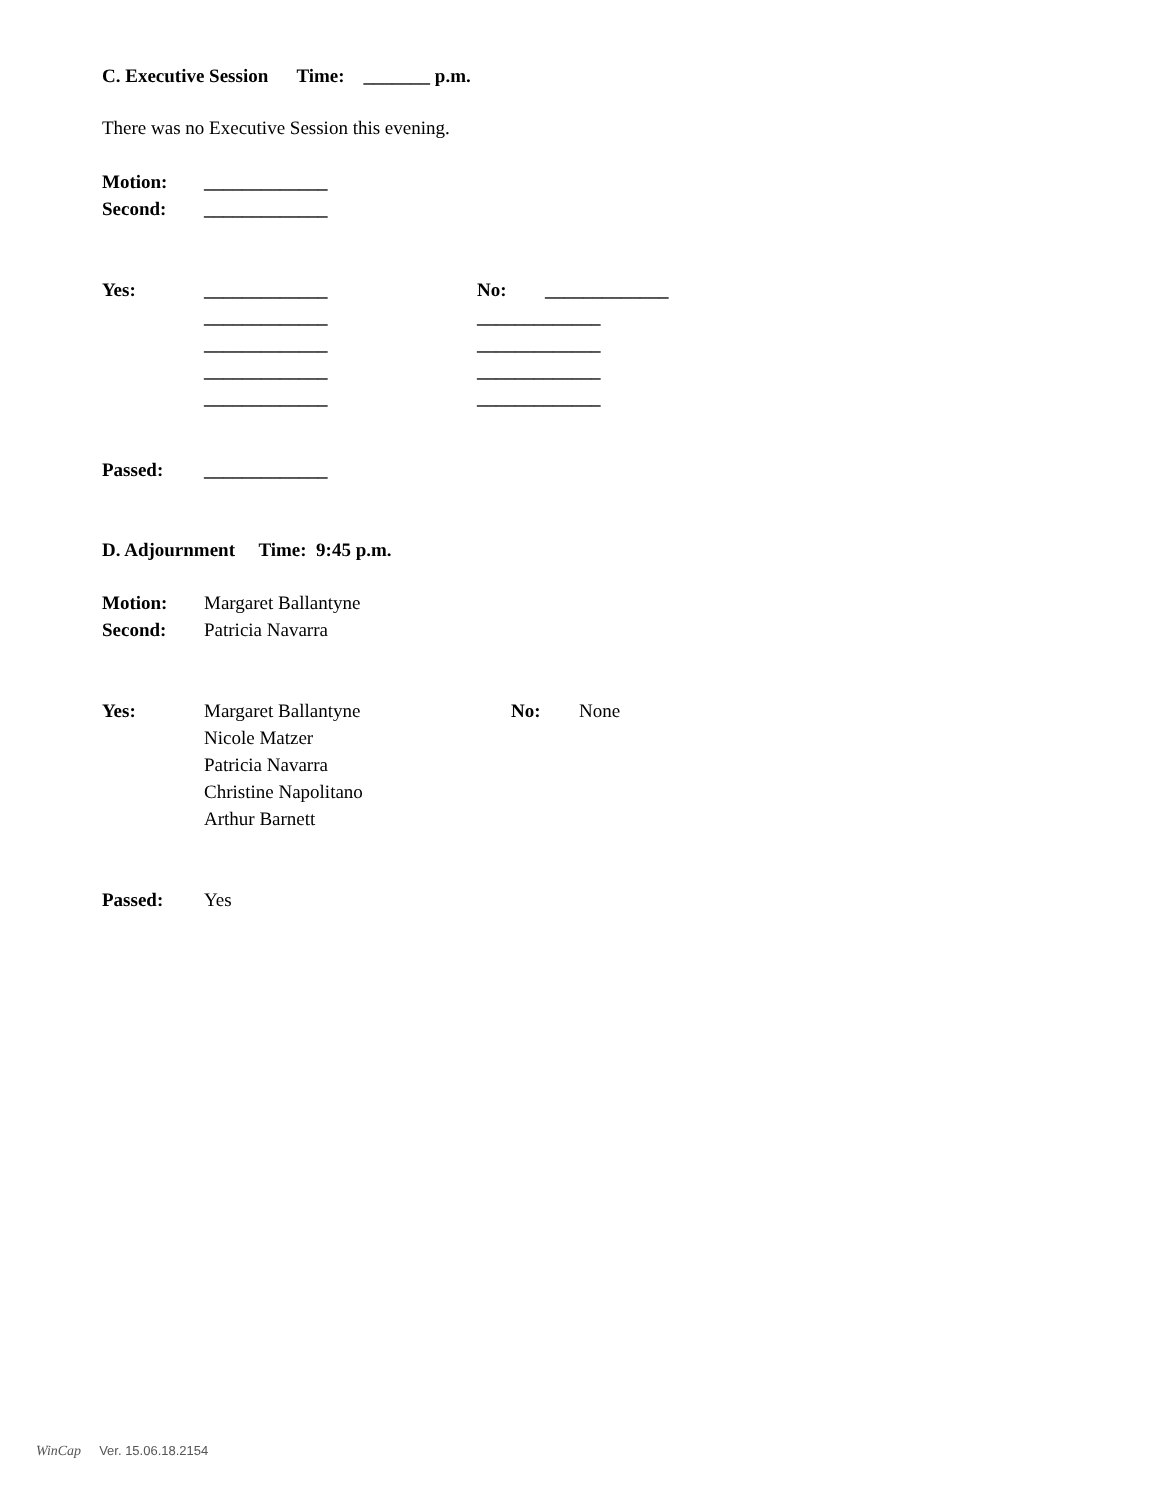C. Executive Session Time: _______ p.m.
There was no Executive Session this evening.
Motion: _____________
Second: _____________
Yes: _____________ No: _____________
_____________ _____________
_____________ _____________
_____________ _____________
_____________ _____________
Passed: _____________
D. Adjournment Time: 9:45 p.m.
Motion: Margaret Ballantyne
Second: Patricia Navarra
Yes: Margaret Ballantyne No: None
Nicole Matzer
Patricia Navarra
Christine Napolitano
Arthur Barnett
Passed: Yes
WinCap Ver. 15.06.18.2154